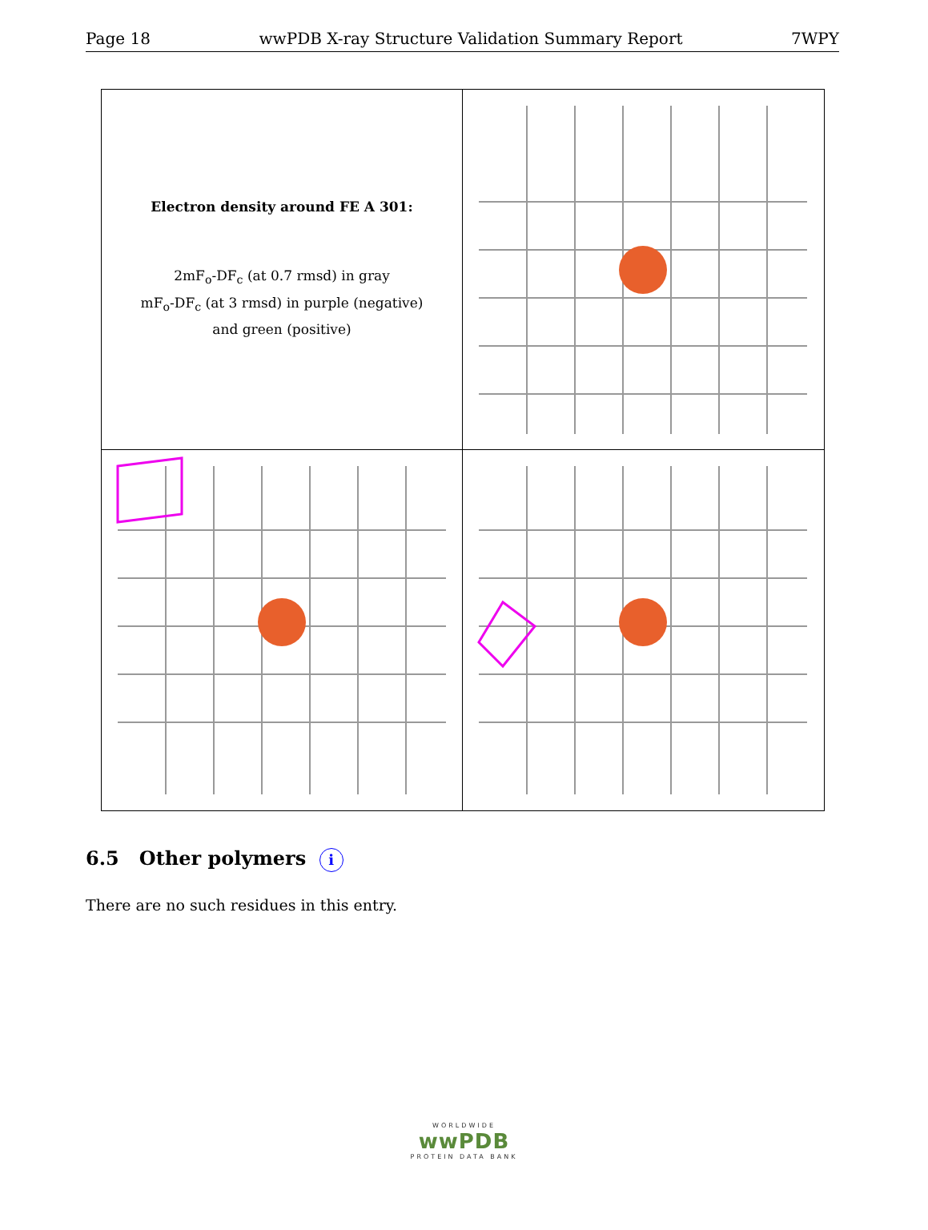Page 18 wwPDB X-ray Structure Validation Summary Report 7WPY
Electron density around FE A 301:
2mF<sub>o</sub>-DF<sub>c</sub> (at 0.7 rmsd) in gray
mF<sub>o</sub>-DF<sub>c</sub> (at 3 rmsd) in purple (negative)
and green (positive)
6.5 Other polymers i
There are no such residues in this entry.
WORLDWIDE
wwPDB
PROTEIN DATA BANK